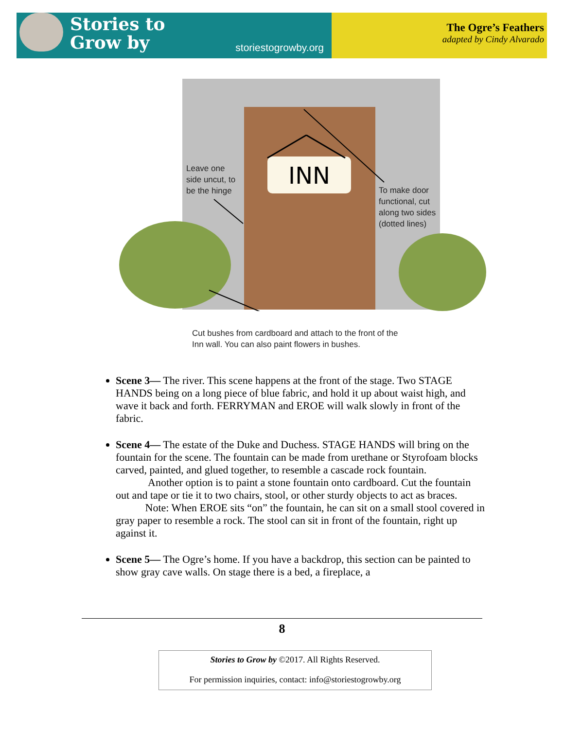Stories to
Grow by
storiestogrowby.org
The Ogre’s Feathers
adapted by Cindy Alvarado
INN
Leave one
side uncut, to
be the hinge
To make door
functional, cut
along two sides
(dotted lines)
Cut bushes from cardboard and attach to the front of the
Inn wall. You can also paint flowers in bushes.
Scene 3— The river. This scene happens at the front of the stage. Two STAGE HANDS being on a long piece of blue fabric, and hold it up about waist high, and wave it back and forth. FERRYMAN and EROE will walk slowly in front of the fabric.
Scene 4— The estate of the Duke and Duchess. STAGE HANDS will bring on the fountain for the scene. The fountain can be made from urethane or Styrofoam blocks carved, painted, and glued together, to resemble a cascade rock fountain.
Another option is to paint a stone fountain onto cardboard. Cut the fountain out and tape or tie it to two chairs, stool, or other sturdy objects to act as braces.
Note: When EROE sits “on” the fountain, he can sit on a small stool covered in gray paper to resemble a rock. The stool can sit in front of the fountain, right up against it.
Scene 5— The Ogre’s home. If you have a backdrop, this section can be painted to show gray cave walls. On stage there is a bed, a fireplace, a
8
Stories to Grow by ©2017. All Rights Reserved.
For permission inquiries, contact: info@storiestogrowby.org